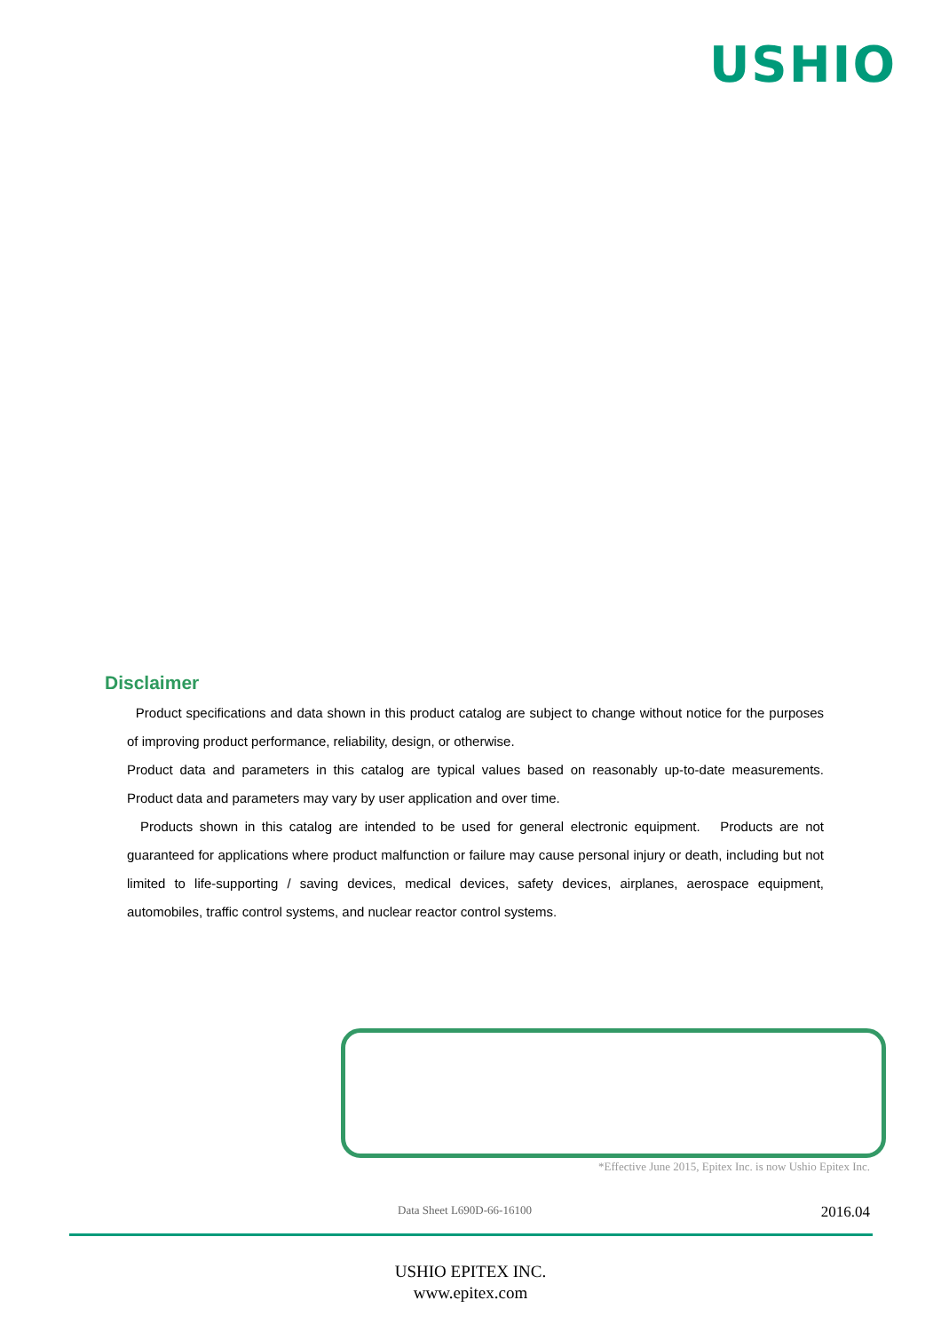USHIO
Disclaimer
Product specifications and data shown in this product catalog are subject to change without notice for the purposes of improving product performance, reliability, design, or otherwise.
Product data and parameters in this catalog are typical values based on reasonably up-to-date measurements. Product data and parameters may vary by user application and over time.
Products shown in this catalog are intended to be used for general electronic equipment. Products are not guaranteed for applications where product malfunction or failure may cause personal injury or death, including but not limited to life-supporting / saving devices, medical devices, safety devices, airplanes, aerospace equipment, automobiles, traffic control systems, and nuclear reactor control systems.
*Effective June 2015, Epitex Inc. is now Ushio Epitex Inc.
Data Sheet L690D-66-16100 2016.04
USHIO EPITEX INC.
www.epitex.com